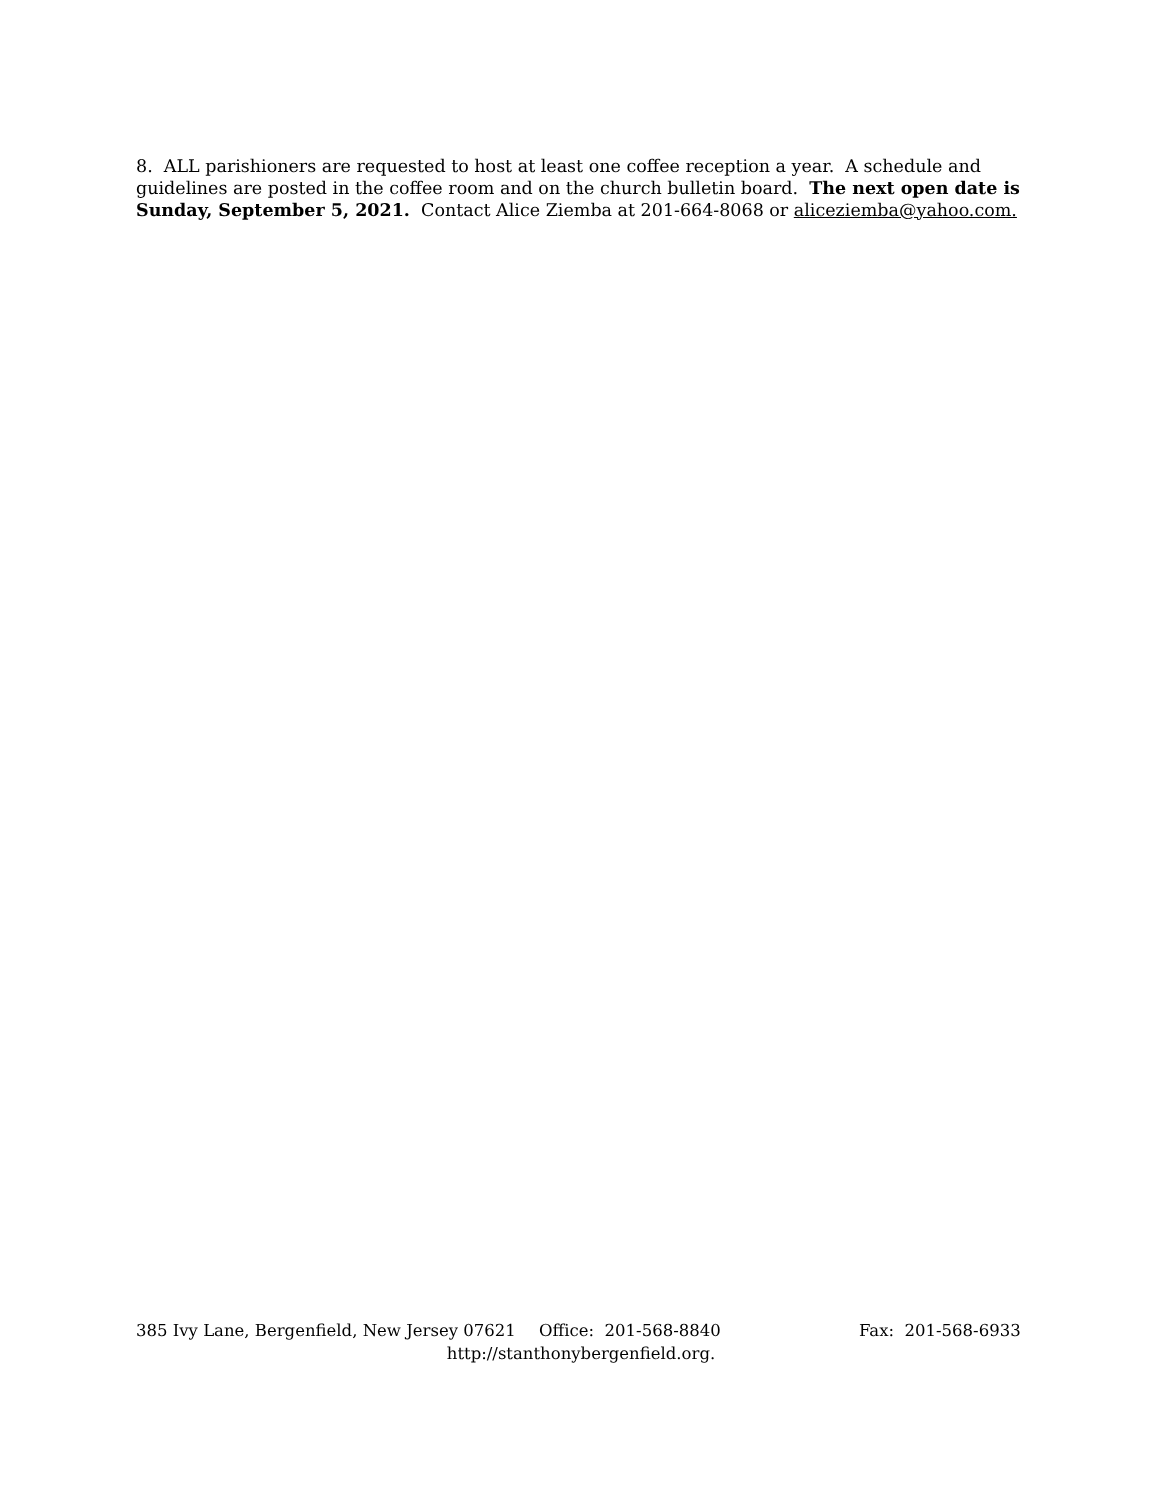8. ALL parishioners are requested to host at least one coffee reception a year. A schedule and guidelines are posted in the coffee room and on the church bulletin board. The next open date is Sunday, September 5, 2021. Contact Alice Ziemba at 201-664-8068 or aliceziemba@yahoo.com.
385 Ivy Lane, Bergenfield, New Jersey 07621 Office: 201-568-8840 Fax: 201-568-6933
http://stanthonybergenfield.org.